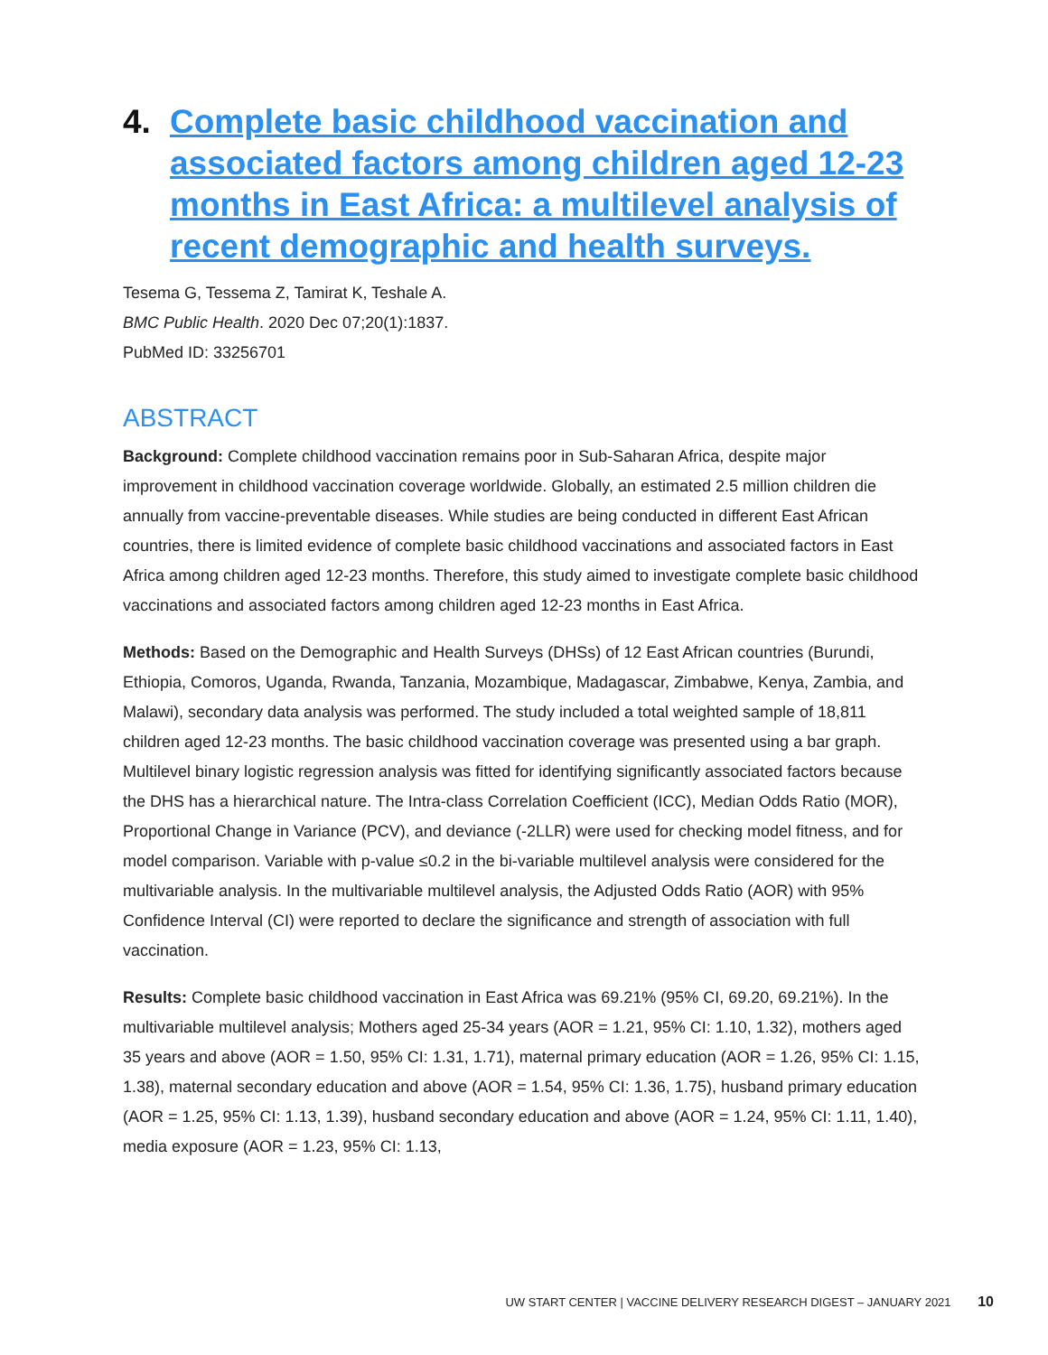4. Complete basic childhood vaccination and associated factors among children aged 12-23 months in East Africa: a multilevel analysis of recent demographic and health surveys.
Tesema G, Tessema Z, Tamirat K, Teshale A.
BMC Public Health. 2020 Dec 07;20(1):1837.
PubMed ID: 33256701
ABSTRACT
Background: Complete childhood vaccination remains poor in Sub-Saharan Africa, despite major improvement in childhood vaccination coverage worldwide. Globally, an estimated 2.5 million children die annually from vaccine-preventable diseases. While studies are being conducted in different East African countries, there is limited evidence of complete basic childhood vaccinations and associated factors in East Africa among children aged 12-23 months. Therefore, this study aimed to investigate complete basic childhood vaccinations and associated factors among children aged 12-23 months in East Africa.
Methods: Based on the Demographic and Health Surveys (DHSs) of 12 East African countries (Burundi, Ethiopia, Comoros, Uganda, Rwanda, Tanzania, Mozambique, Madagascar, Zimbabwe, Kenya, Zambia, and Malawi), secondary data analysis was performed. The study included a total weighted sample of 18,811 children aged 12-23 months. The basic childhood vaccination coverage was presented using a bar graph. Multilevel binary logistic regression analysis was fitted for identifying significantly associated factors because the DHS has a hierarchical nature. The Intra-class Correlation Coefficient (ICC), Median Odds Ratio (MOR), Proportional Change in Variance (PCV), and deviance (-2LLR) were used for checking model fitness, and for model comparison. Variable with p-value ≤0.2 in the bi-variable multilevel analysis were considered for the multivariable analysis. In the multivariable multilevel analysis, the Adjusted Odds Ratio (AOR) with 95% Confidence Interval (CI) were reported to declare the significance and strength of association with full vaccination.
Results: Complete basic childhood vaccination in East Africa was 69.21% (95% CI, 69.20, 69.21%). In the multivariable multilevel analysis; Mothers aged 25-34 years (AOR = 1.21, 95% CI: 1.10, 1.32), mothers aged 35 years and above (AOR = 1.50, 95% CI: 1.31, 1.71), maternal primary education (AOR = 1.26, 95% CI: 1.15, 1.38), maternal secondary education and above (AOR = 1.54, 95% CI: 1.36, 1.75), husband primary education (AOR = 1.25, 95% CI: 1.13, 1.39), husband secondary education and above (AOR = 1.24, 95% CI: 1.11, 1.40), media exposure (AOR = 1.23, 95% CI: 1.13,
UW START CENTER | VACCINE DELIVERY RESEARCH DIGEST – JANUARY 2021 10